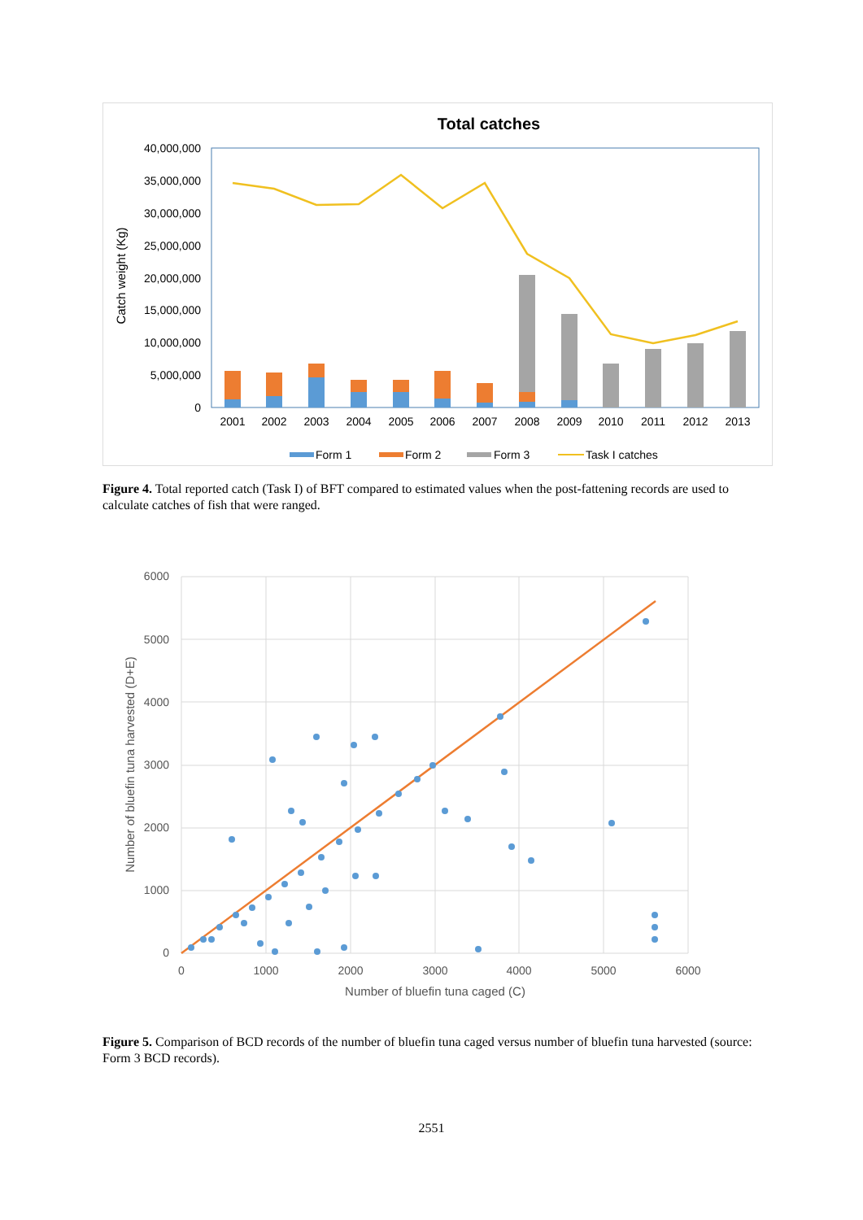Total catches
40,000,000
35,000,000
30,000,000
25,000,000
20,000,000
15,000,000
10,000,000
5,000,000
0
Catch weight (Kg)
2001
2002
2003
2004
2005
2006
2007
2008
2009
2010
2011
2012
2013
Form 1
Form 2
Form 3
Task I catches
Figure 4. Total reported catch (Task I) of BFT compared to estimated values when the post-fattening records are used to calculate catches of fish that were ranged.
6000
5000
4000
3000
2000
1000
0
0
1000
2000
3000
4000
5000
6000
Number of bluefin tuna caged (C)
Number of bluefin tuna harvested (D+E)
Figure 5. Comparison of BCD records of the number of bluefin tuna caged versus number of bluefin tuna harvested (source: Form 3 BCD records).
2551